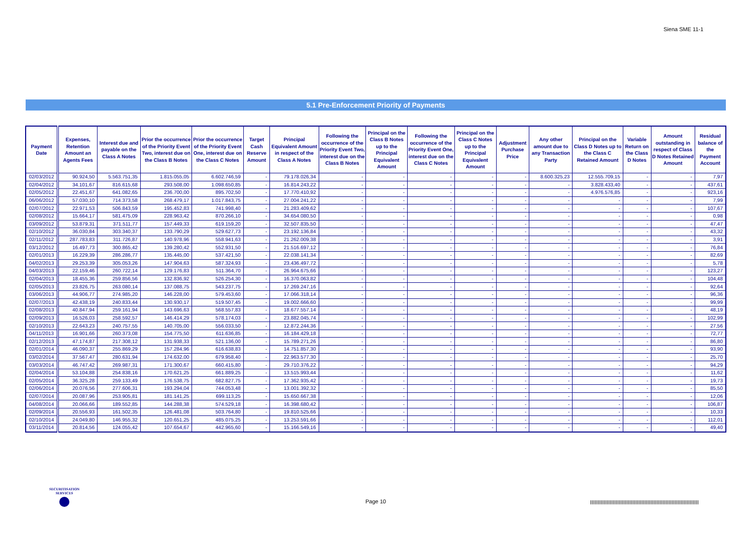Siena SME 11-1
5.1 Pre-Enforcement Priority of Payments
| Payment Date | Expenses, Retention Amount an Agents Fees | Interest due and payable on the Class A Notes | Prior the occurrence of the Priority Event Two, interest due on the Class B Notes | Prior the occurrence of the Priority Event One, interest due on the Class C Notes | Target Cash Reserve Amount | Principal Equivalent Amount in respect of the Class A Notes | Following the occurrence of the Priority Event Two, interest due on the Class B Notes | Principal on the Class B Notes up to the Principal Equivalent Amount | Following the occurrence of the Priority Event One, interest due on the Class C Notes | Principal on the Class C Notes up to the Principal Equivalent Amount | Adjustment Purchase Price | Any other amount due to any Transaction Party | Principal on the Class D Notes up to the Class C Retained Amount | Variable Return on the Class D Notes | Amount outstanding in respect of Class D Notes Retained Amount | Residual balance of the Payment Account |
| --- | --- | --- | --- | --- | --- | --- | --- | --- | --- | --- | --- | --- | --- | --- | --- | --- |
| 02/03/2012 | 90.924,50 | 5.563.751,35 | 1.815.055,05 | 6.602.746,59 | - | 79.178.026,34 | - | - | - | - | - | 8.600.325,23 | 12.555.709,15 | - | - | 7,97 |
| 02/04/2012 | 34.101,67 | 816.615,68 | 293.508,00 | 1.098.650,85 | - | 16.814.243,22 | - | - | - | - | - | - | 3.828.433,40 | - | - | 437,61 |
| 02/05/2012 | 22.451,67 | 641.082,65 | 236.700,00 | 895.702,50 | - | 17.770.410,92 | - | - | - | - | - | - | 4.976.576,85 | - | - | 923,16 |
| 06/06/2012 | 57.030,10 | 714.373,58 | 268.479,17 | 1.017.843,75 | - | 27.004.241,22 | - | - | - | - | - | - | - | - | - | 7,99 |
| 02/07/2012 | 22.971,53 | 506.843,59 | 195.452,83 | 741.998,40 | - | 21.283.409,62 | - | - | - | - | - | - | - | - | - | 107,67 |
| 02/08/2012 | 15.664,17 | 581.475,09 | 228.963,42 | 870.266,10 | - | 34.654.080,50 | - | - | - | - | - | - | - | - | - | 0,98 |
| 03/09/2012 | 53.879,31 | 371.511,77 | 157.449,33 | 619.159,20 | - | 32.507.835,50 | - | - | - | - | - | - | - | - | - | 47,47 |
| 02/10/2012 | 36.030,84 | 303.340,37 | 133.790,29 | 529.627,73 | - | 23.192.136,84 | - | - | - | - | - | - | - | - | - | 43,32 |
| 02/11/2012 | 287.783,83 | 311.726,87 | 140.978,96 | 558.941,63 | - | 21.262.009,38 | - | - | - | - | - | - | - | - | - | 3,91 |
| 03/12/2012 | 16.497,73 | 300.865,42 | 139.280,42 | 552.931,50 | - | 21.516.697,12 | - | - | - | - | - | - | - | - | - | 76,84 |
| 02/01/2013 | 16.229,39 | 286.286,77 | 135.445,00 | 537.421,50 | - | 22.038.141,34 | - | - | - | - | - | - | - | - | - | 82,69 |
| 04/02/2013 | 29.253,39 | 305.053,26 | 147.904,63 | 587.324,93 | - | 23.436.497,72 | - | - | - | - | - | - | - | - | - | 5,78 |
| 04/03/2013 | 22.159,46 | 260.722,14 | 129.176,83 | 511.364,70 | - | 26.964.675,66 | - | - | - | - | - | - | - | - | - | 123,27 |
| 02/04/2013 | 18.455,36 | 259.856,56 | 132.836,92 | 526.254,30 | - | 16.370.063,82 | - | - | - | - | - | - | - | - | - | 104,48 |
| 02/05/2013 | 23.826,75 | 263.080,14 | 137.088,75 | 543.237,75 | - | 17.269.247,16 | - | - | - | - | - | - | - | - | - | 92,64 |
| 03/06/2013 | 44.906,77 | 274.985,20 | 146.228,00 | 579.453,60 | - | 17.066.318,14 | - | - | - | - | - | - | - | - | - | 96,36 |
| 02/07/2013 | 42.438,19 | 240.833,44 | 130.930,17 | 519.507,45 | - | 19.002.666,60 | - | - | - | - | - | - | - | - | - | 99,99 |
| 02/08/2013 | 40.847,94 | 259.161,94 | 143.696,63 | 568.557,83 | - | 18.677.557,14 | - | - | - | - | - | - | - | - | - | 48,19 |
| 02/09/2013 | 16.526,03 | 258.592,57 | 146.414,29 | 578.174,03 | - | 23.882.045,74 | - | - | - | - | - | - | - | - | - | 102,99 |
| 02/10/2013 | 22.643,23 | 240.757,55 | 140.705,00 | 556.033,50 | - | 12.872.244,36 | - | - | - | - | - | - | - | - | - | 27,56 |
| 04/11/2013 | 16.901,66 | 260.373,08 | 154.775,50 | 611.636,85 | - | 16.184.429,18 | - | - | - | - | - | - | - | - | - | 72,77 |
| 02/12/2013 | 47.174,87 | 217.308,12 | 131.938,33 | 521.136,00 | - | 15.789.271,26 | - | - | - | - | - | - | - | - | - | 86,80 |
| 02/01/2014 | 46.090,37 | 255.869,29 | 157.284,96 | 616.638,83 | - | 14.751.857,30 | - | - | - | - | - | - | - | - | - | 93,90 |
| 03/02/2014 | 37.567,47 | 280.631,94 | 174.632,00 | 679.958,40 | - | 22.963.577,30 | - | - | - | - | - | - | - | - | - | 25,70 |
| 03/03/2014 | 46.747,42 | 269.987,31 | 171.300,67 | 660.415,80 | - | 29.710.376,22 | - | - | - | - | - | - | - | - | - | 94,29 |
| 02/04/2014 | 53.104,88 | 254.838,16 | 170.621,25 | 661.889,25 | - | 13.515.993,44 | - | - | - | - | - | - | - | - | - | 11,62 |
| 02/05/2014 | 36.325,28 | 259.133,49 | 176.538,75 | 682.827,75 | - | 17.362.935,42 | - | - | - | - | - | - | - | - | - | 19,73 |
| 02/06/2014 | 20.076,56 | 277.606,31 | 193.294,04 | 744.053,48 | - | 13.001.392,32 | - | - | - | - | - | - | - | - | - | 85,50 |
| 02/07/2014 | 20.087,96 | 253.905,81 | 181.141,25 | 699.113,25 | - | 15.650.667,38 | - | - | - | - | - | - | - | - | - | 12,06 |
| 04/08/2014 | 20.066,66 | 189.552,85 | 144.288,38 | 574.529,18 | - | 16.398.680,42 | - | - | - | - | - | - | - | - | - | 106,87 |
| 02/09/2014 | 20.556,93 | 161.502,35 | 126.481,08 | 503.764,80 | - | 19.810.525,66 | - | - | - | - | - | - | - | - | - | 10,33 |
| 02/10/2014 | 24.049,80 | 146.955,32 | 120.651,25 | 485.075,25 | - | 13.253.591,66 | - | - | - | - | - | - | - | - | - | 112,01 |
| 03/11/2014 | 20.814,56 | 124.055,42 | 107.654,67 | 442.965,60 | - | 15.166.549,16 | - | - | - | - | - | - | - | - | - | 49,40 |
SECURITISATION
SERVICES
Page 10